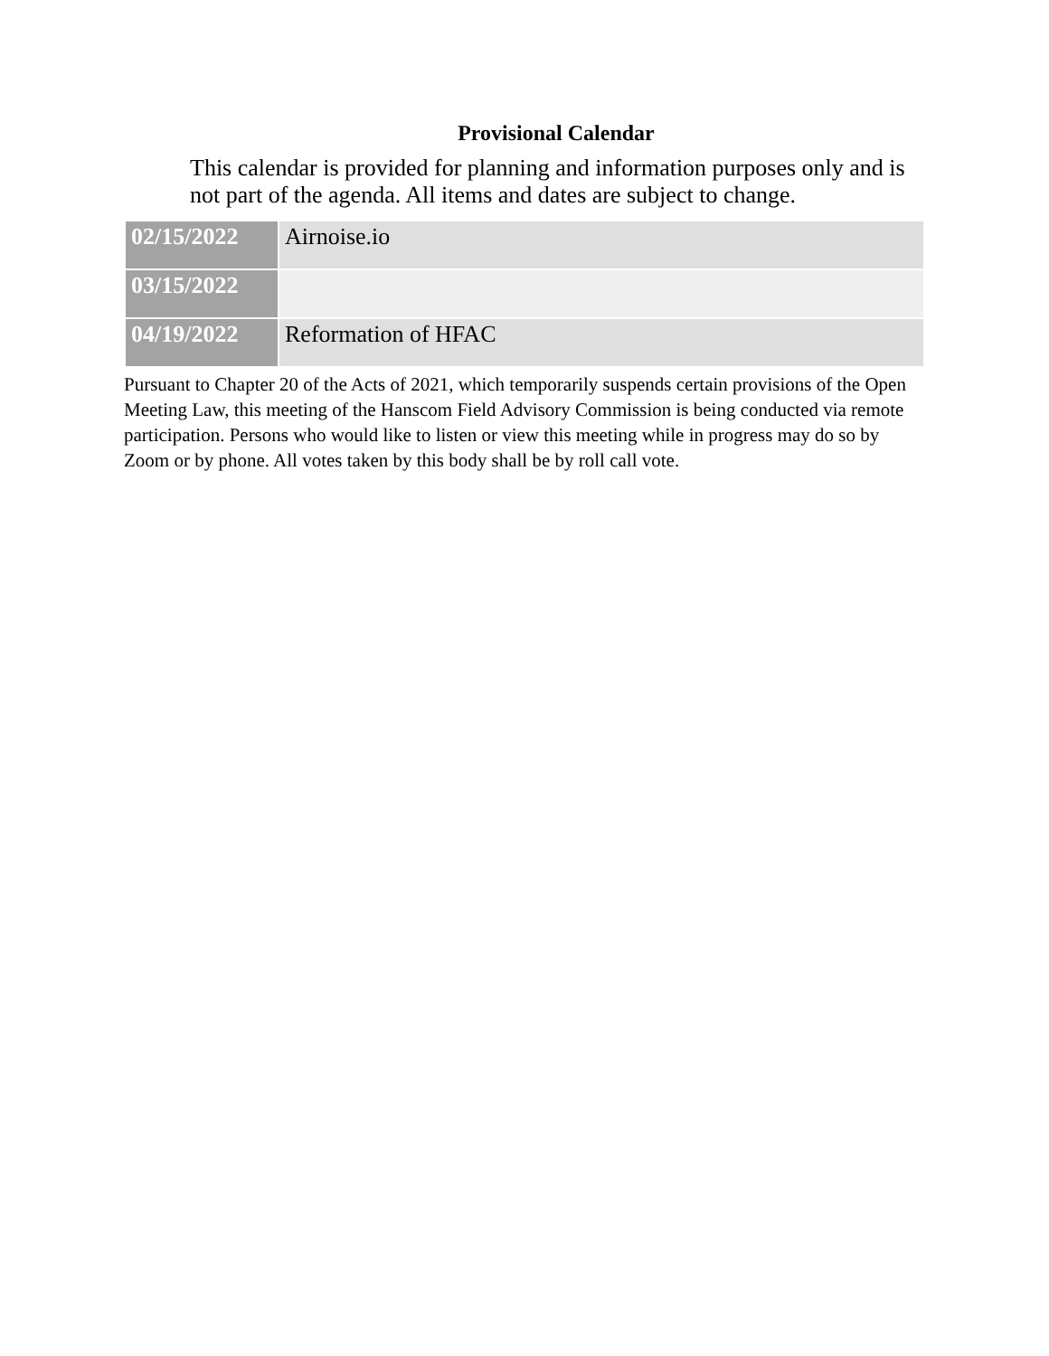Provisional Calendar
This calendar is provided for planning and information purposes only and is not part of the agenda. All items and dates are subject to change.
| 02/15/2022 | Airnoise.io |
| 03/15/2022 | |
| 04/19/2022 | Reformation of HFAC |
Pursuant to Chapter 20 of the Acts of 2021, which temporarily suspends certain provisions of the Open Meeting Law, this meeting of the Hanscom Field Advisory Commission is being conducted via remote participation. Persons who would like to listen or view this meeting while in progress may do so by Zoom or by phone. All votes taken by this body shall be by roll call vote.